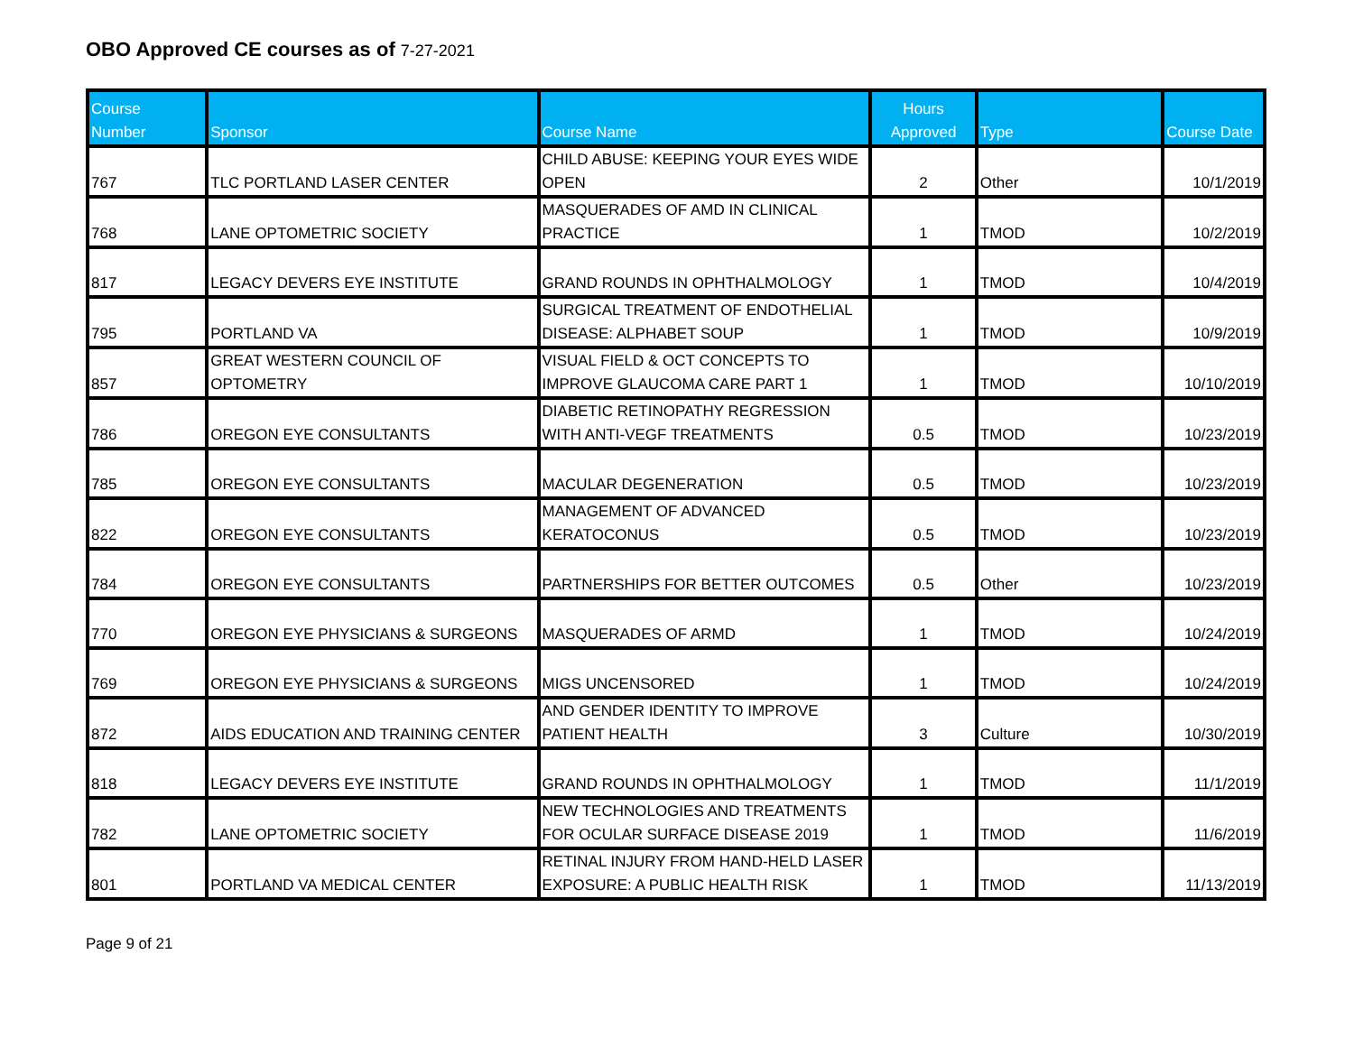OBO Approved CE courses as of 7-27-2021
| Course Number | Sponsor | Course Name | Hours Approved | Type | Course Date |
| --- | --- | --- | --- | --- | --- |
| 767 | TLC PORTLAND LASER CENTER | CHILD ABUSE: KEEPING YOUR EYES WIDE OPEN | 2 | Other | 10/1/2019 |
| 768 | LANE OPTOMETRIC SOCIETY | MASQUERADES OF AMD IN CLINICAL PRACTICE | 1 | TMOD | 10/2/2019 |
| 817 | LEGACY DEVERS EYE INSTITUTE | GRAND ROUNDS IN OPHTHALMOLOGY | 1 | TMOD | 10/4/2019 |
| 795 | PORTLAND VA | SURGICAL TREATMENT OF ENDOTHELIAL DISEASE: ALPHABET SOUP | 1 | TMOD | 10/9/2019 |
| 857 | GREAT WESTERN COUNCIL OF OPTOMETRY | VISUAL FIELD & OCT CONCEPTS TO IMPROVE GLAUCOMA CARE PART 1 | 1 | TMOD | 10/10/2019 |
| 786 | OREGON EYE CONSULTANTS | DIABETIC RETINOPATHY REGRESSION WITH ANTI-VEGF TREATMENTS | 0.5 | TMOD | 10/23/2019 |
| 785 | OREGON EYE CONSULTANTS | MACULAR DEGENERATION | 0.5 | TMOD | 10/23/2019 |
| 822 | OREGON EYE CONSULTANTS | MANAGEMENT OF ADVANCED KERATOCONUS | 0.5 | TMOD | 10/23/2019 |
| 784 | OREGON EYE CONSULTANTS | PARTNERSHIPS FOR BETTER OUTCOMES | 0.5 | Other | 10/23/2019 |
| 770 | OREGON EYE PHYSICIANS & SURGEONS | MASQUERADES OF ARMD | 1 | TMOD | 10/24/2019 |
| 769 | OREGON EYE PHYSICIANS & SURGEONS | MIGS UNCENSORED | 1 | TMOD | 10/24/2019 |
| 872 | AIDS EDUCATION AND TRAINING CENTER | AND GENDER IDENTITY TO IMPROVE PATIENT HEALTH | 3 | Culture | 10/30/2019 |
| 818 | LEGACY DEVERS EYE INSTITUTE | GRAND ROUNDS IN OPHTHALMOLOGY | 1 | TMOD | 11/1/2019 |
| 782 | LANE OPTOMETRIC SOCIETY | NEW TECHNOLOGIES AND TREATMENTS FOR OCULAR SURFACE DISEASE 2019 | 1 | TMOD | 11/6/2019 |
| 801 | PORTLAND VA MEDICAL CENTER | RETINAL INJURY FROM HAND-HELD LASER EXPOSURE: A PUBLIC HEALTH RISK | 1 | TMOD | 11/13/2019 |
Page 9 of 21